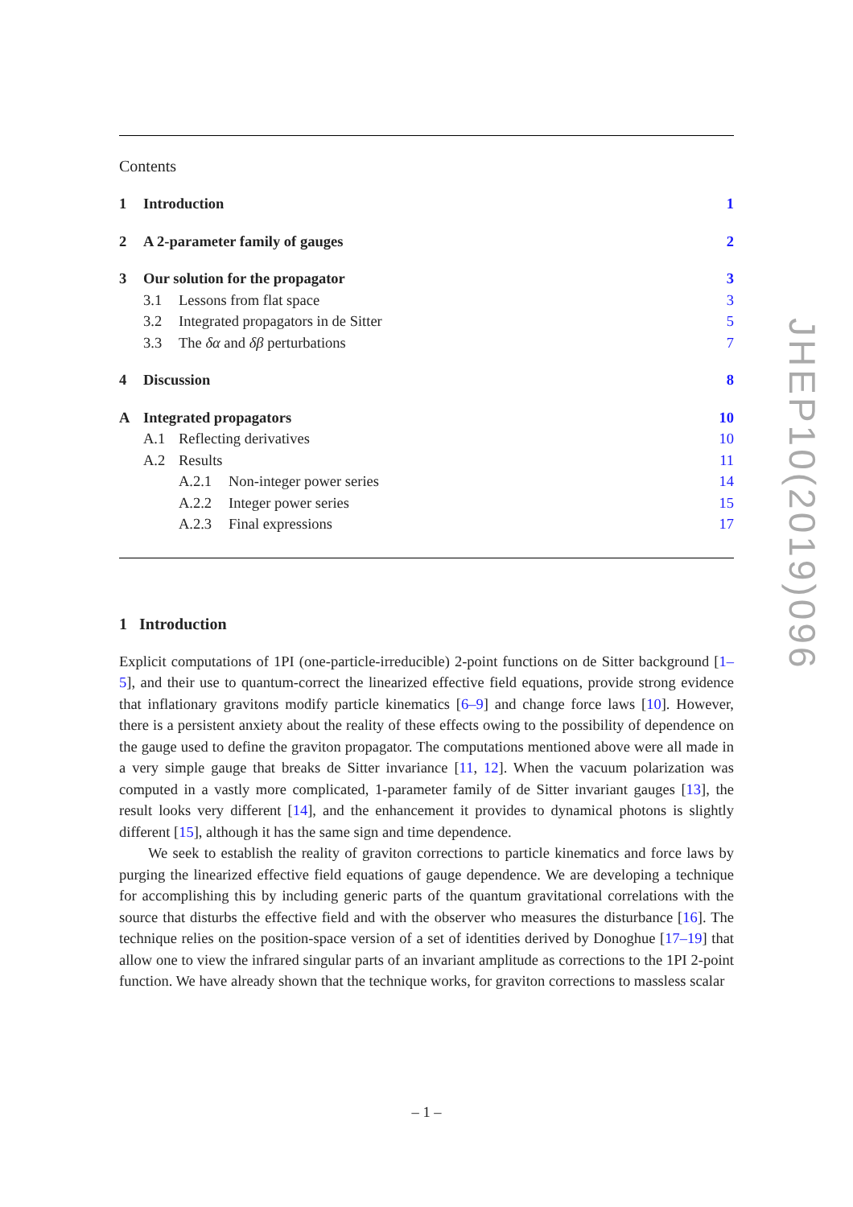Contents
1 Introduction 1
2 A 2-parameter family of gauges 2
3 Our solution for the propagator 3
3.1 Lessons from flat space 3
3.2 Integrated propagators in de Sitter 5
3.3 The δα and δβ perturbations 7
4 Discussion 8
A Integrated propagators 10
A.1 Reflecting derivatives 10
A.2 Results 11
A.2.1 Non-integer power series 14
A.2.2 Integer power series 15
A.2.3 Final expressions 17
1 Introduction
Explicit computations of 1PI (one-particle-irreducible) 2-point functions on de Sitter background [1–5], and their use to quantum-correct the linearized effective field equations, provide strong evidence that inflationary gravitons modify particle kinematics [6–9] and change force laws [10]. However, there is a persistent anxiety about the reality of these effects owing to the possibility of dependence on the gauge used to define the graviton propagator. The computations mentioned above were all made in a very simple gauge that breaks de Sitter invariance [11, 12]. When the vacuum polarization was computed in a vastly more complicated, 1-parameter family of de Sitter invariant gauges [13], the result looks very different [14], and the enhancement it provides to dynamical photons is slightly different [15], although it has the same sign and time dependence.
We seek to establish the reality of graviton corrections to particle kinematics and force laws by purging the linearized effective field equations of gauge dependence. We are developing a technique for accomplishing this by including generic parts of the quantum gravitational correlations with the source that disturbs the effective field and with the observer who measures the disturbance [16]. The technique relies on the position-space version of a set of identities derived by Donoghue [17–19] that allow one to view the infrared singular parts of an invariant amplitude as corrections to the 1PI 2-point function. We have already shown that the technique works, for graviton corrections to massless scalar
JHEP10(2019)096
– 1 –